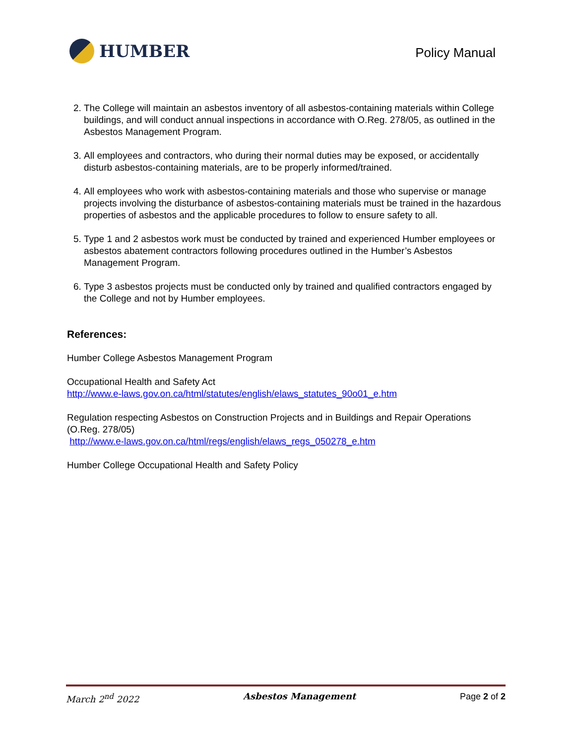HUMBER
Policy Manual
2. The College will maintain an asbestos inventory of all asbestos-containing materials within College buildings, and will conduct annual inspections in accordance with O.Reg. 278/05, as outlined in the Asbestos Management Program.
3. All employees and contractors, who during their normal duties may be exposed, or accidentally disturb asbestos-containing materials, are to be properly informed/trained.
4. All employees who work with asbestos-containing materials and those who supervise or manage projects involving the disturbance of asbestos-containing materials must be trained in the hazardous properties of asbestos and the applicable procedures to follow to ensure safety to all.
5. Type 1 and 2 asbestos work must be conducted by trained and experienced Humber employees or asbestos abatement contractors following procedures outlined in the Humber’s Asbestos Management Program.
6. Type 3 asbestos projects must be conducted only by trained and qualified contractors engaged by the College and not by Humber employees.
References:
Humber College Asbestos Management Program
Occupational Health and Safety Act
http://www.e-laws.gov.on.ca/html/statutes/english/elaws_statutes_90o01_e.htm
Regulation respecting Asbestos on Construction Projects and in Buildings and Repair Operations (O.Reg. 278/05)
http://www.e-laws.gov.on.ca/html/regs/english/elaws_regs_050278_e.htm
Humber College Occupational Health and Safety Policy
March 2<sup>nd</sup> 2022 Asbestos Management Page 2 of 2